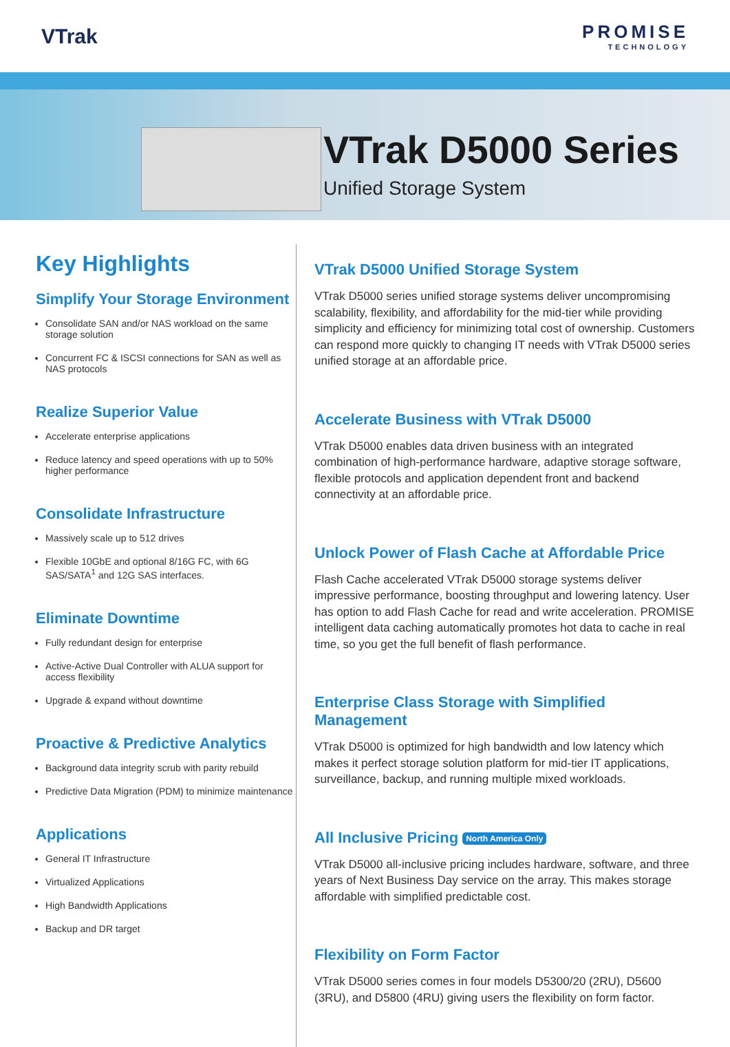VTrak
PROMISE
TECHNOLOGY
VTrak D5000 Series
Unified Storage System
Key Highlights
Simplify Your Storage Environment
Consolidate SAN and/or NAS workload on the same storage solution
Concurrent FC & ISCSI connections for SAN as well as NAS protocols
Realize Superior Value
Accelerate enterprise applications
Reduce latency and speed operations with up to 50% higher performance
Consolidate Infrastructure
Massively scale up to 512 drives
Flexible 10GbE and optional 8/16G FC, with 6G SAS/SATA<sup>1</sup> and 12G SAS interfaces.
Eliminate Downtime
Fully redundant design for enterprise
Active-Active Dual Controller with ALUA support for access flexibility
Upgrade & expand without downtime
Proactive & Predictive Analytics
Background data integrity scrub with parity rebuild
Predictive Data Migration (PDM) to minimize maintenance
Applications
General IT Infrastructure
Virtualized Applications
High Bandwidth Applications
Backup and DR target
VTrak D5000 Unified Storage System
VTrak D5000 series unified storage systems deliver uncompromising scalability, flexibility, and affordability for the mid-tier while providing simplicity and efficiency for minimizing total cost of ownership. Customers can respond more quickly to changing IT needs with VTrak D5000 series unified storage at an affordable price.
Accelerate Business with VTrak D5000
VTrak D5000 enables data driven business with an integrated combination of high-performance hardware, adaptive storage software, flexible protocols and application dependent front and backend connectivity at an affordable price.
Unlock Power of Flash Cache at Affordable Price
Flash Cache accelerated VTrak D5000 storage systems deliver impressive performance, boosting throughput and lowering latency. User has option to add Flash Cache for read and write acceleration. PROMISE intelligent data caching automatically promotes hot data to cache in real time, so you get the full benefit of flash performance.
Enterprise Class Storage with Simplified Management
VTrak D5000 is optimized for high bandwidth and low latency which makes it perfect storage solution platform for mid-tier IT applications, surveillance, backup, and running multiple mixed workloads.
All Inclusive Pricing North America Only
VTrak D5000 all-inclusive pricing includes hardware, software, and three years of Next Business Day service on the array. This makes storage affordable with simplified predictable cost.
Flexibility on Form Factor
VTrak D5000 series comes in four models D5300/20 (2RU), D5600 (3RU), and D5800 (4RU) giving users the flexibility on form factor.